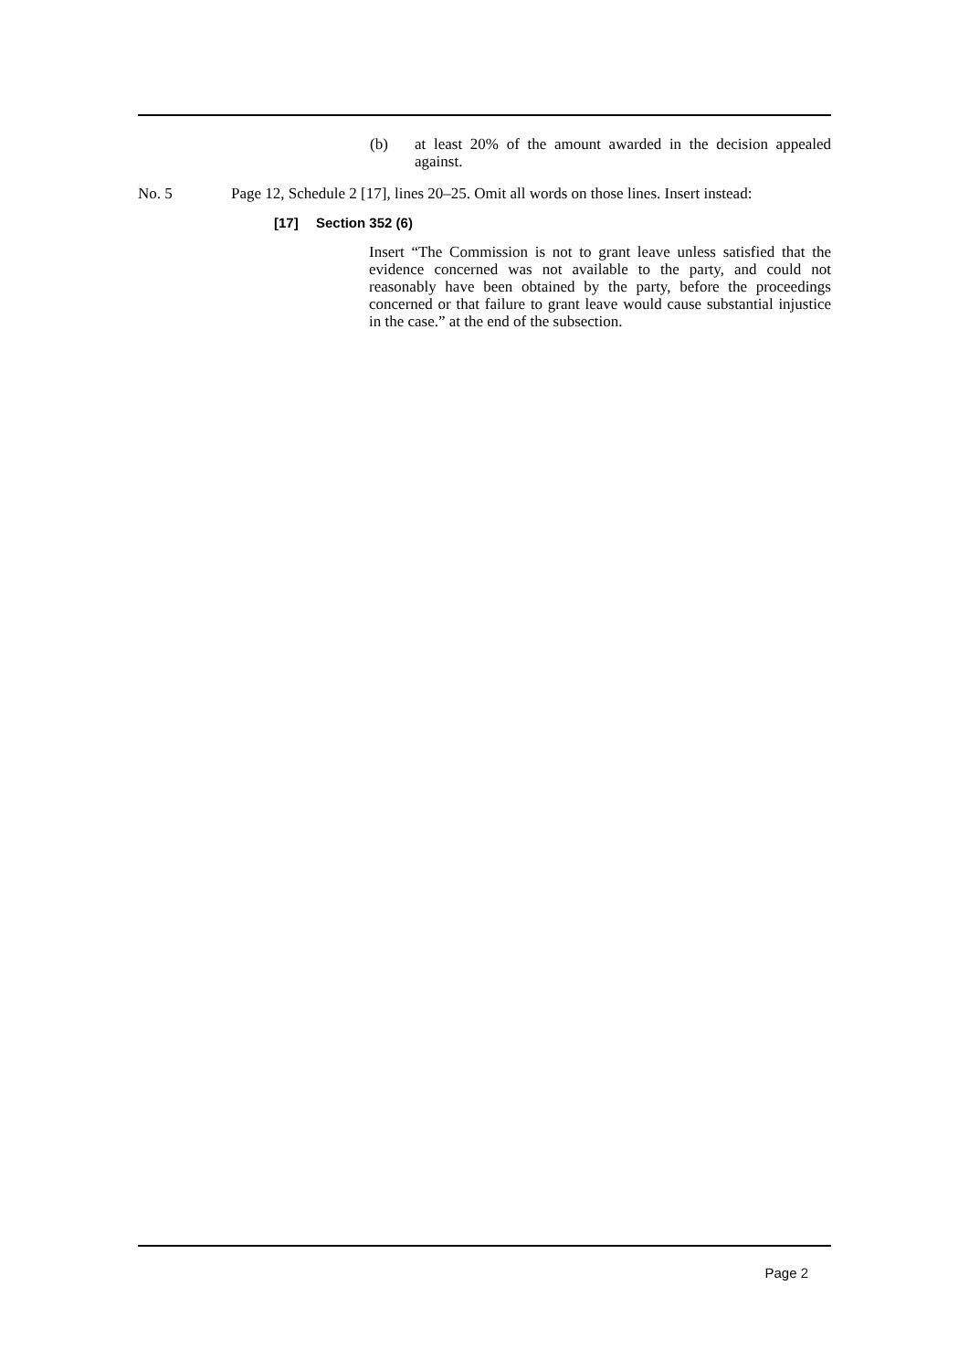(b) at least 20% of the amount awarded in the decision appealed against.
No. 5 Page 12, Schedule 2 [17], lines 20–25. Omit all words on those lines. Insert instead:
[17] Section 352 (6)
Insert “The Commission is not to grant leave unless satisfied that the evidence concerned was not available to the party, and could not reasonably have been obtained by the party, before the proceedings concerned or that failure to grant leave would cause substantial injustice in the case.” at the end of the subsection.
Page 2